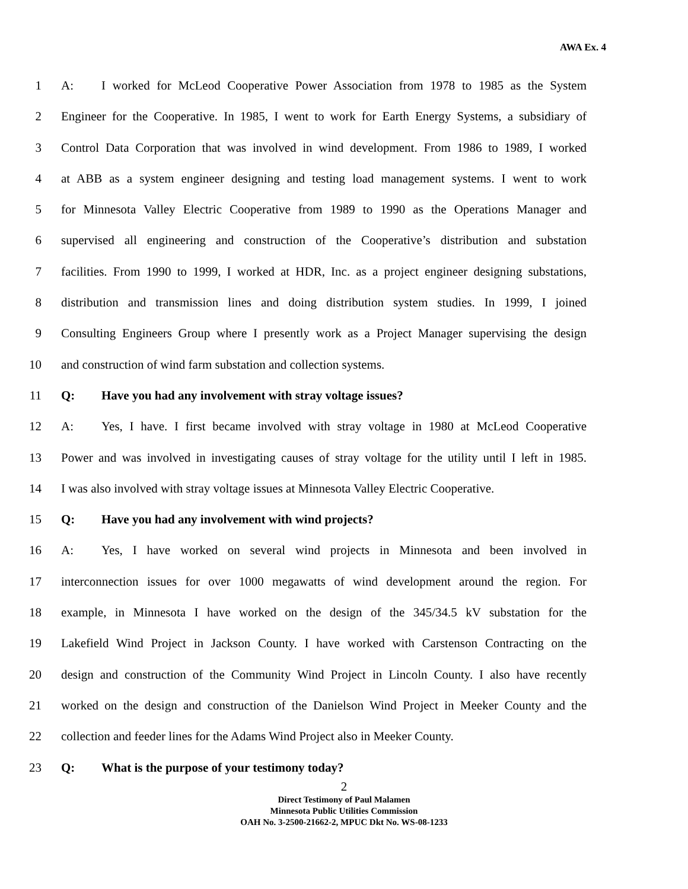AWA Ex. 4
1 A: I worked for McLeod Cooperative Power Association from 1978 to 1985 as the System
2 Engineer for the Cooperative. In 1985, I went to work for Earth Energy Systems, a subsidiary of
3 Control Data Corporation that was involved in wind development. From 1986 to 1989, I worked
4 at ABB as a system engineer designing and testing load management systems. I went to work
5 for Minnesota Valley Electric Cooperative from 1989 to 1990 as the Operations Manager and
6 supervised all engineering and construction of the Cooperative’s distribution and substation
7 facilities. From 1990 to 1999, I worked at HDR, Inc. as a project engineer designing substations,
8 distribution and transmission lines and doing distribution system studies. In 1999, I joined
9 Consulting Engineers Group where I presently work as a Project Manager supervising the design
10 and construction of wind farm substation and collection systems.
11 Q: Have you had any involvement with stray voltage issues?
12 A: Yes, I have. I first became involved with stray voltage in 1980 at McLeod Cooperative
13 Power and was involved in investigating causes of stray voltage for the utility until I left in 1985.
14 I was also involved with stray voltage issues at Minnesota Valley Electric Cooperative.
15 Q: Have you had any involvement with wind projects?
16 A: Yes, I have worked on several wind projects in Minnesota and been involved in
17 interconnection issues for over 1000 megawatts of wind development around the region. For
18 example, in Minnesota I have worked on the design of the 345/34.5 kV substation for the
19 Lakefield Wind Project in Jackson County. I have worked with Carstenson Contracting on the
20 design and construction of the Community Wind Project in Lincoln County. I also have recently
21 worked on the design and construction of the Danielson Wind Project in Meeker County and the
22 collection and feeder lines for the Adams Wind Project also in Meeker County.
23 Q: What is the purpose of your testimony today?
2
Direct Testimony of Paul Malamen
Minnesota Public Utilities Commission
OAH No. 3-2500-21662-2, MPUC Dkt No. WS-08-1233